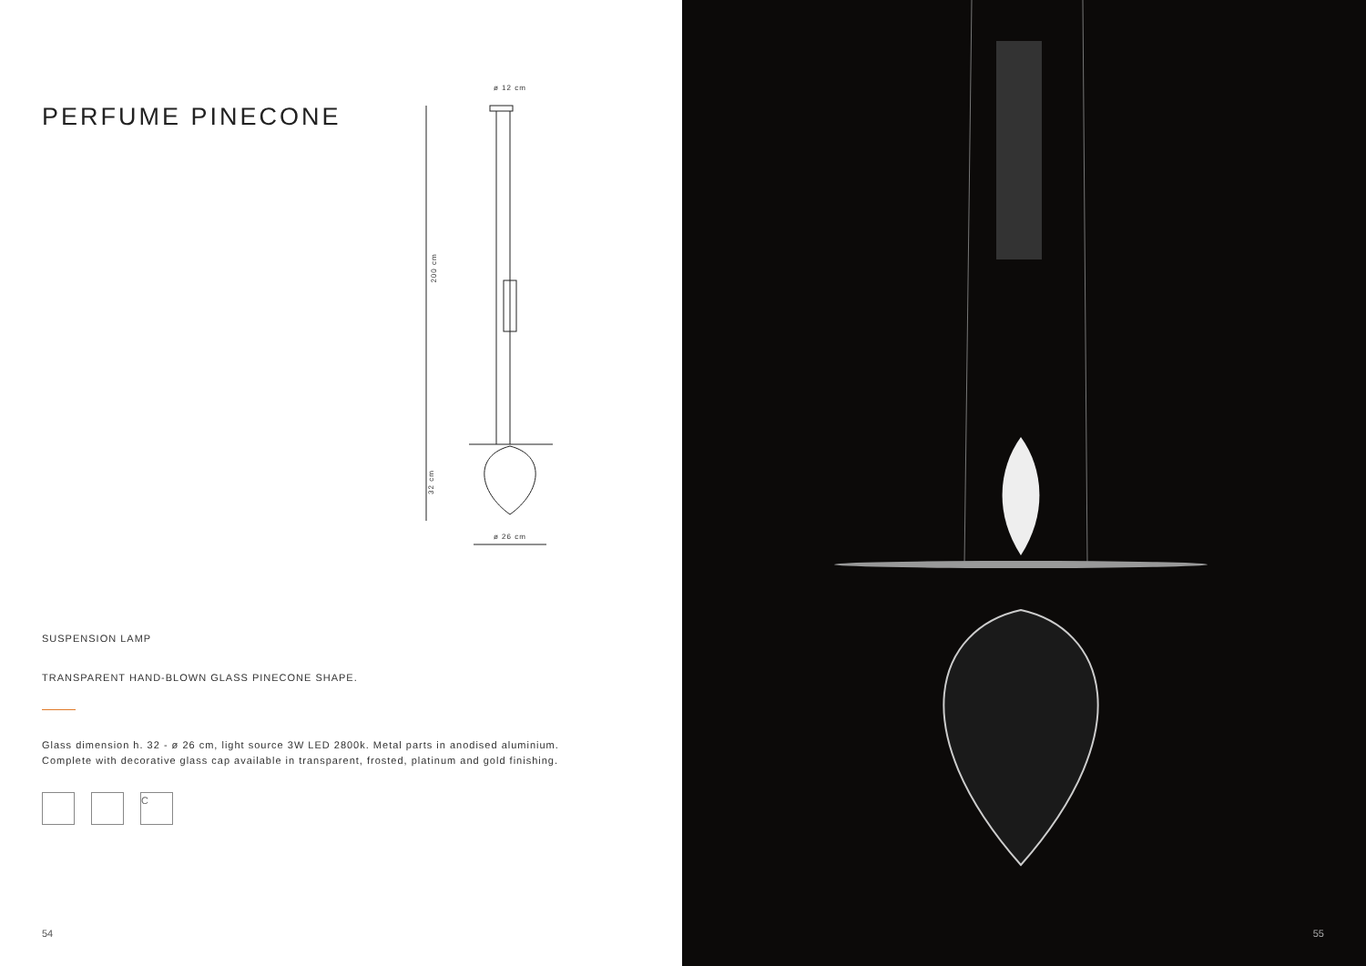PERFUME PINECONE
ø 12 cm
200 cm
32 cm
ø 26 cm
SUSPENSION LAMP
TRANSPARENT HAND-BLOWN GLASS PINECONE SHAPE.
Glass dimension h. 32 - ø 26 cm, light source 3W LED 2800k. Metal parts in anodised aluminium.
Complete with decorative glass cap available in transparent, frosted, platinum and gold finishing.
C
54
55